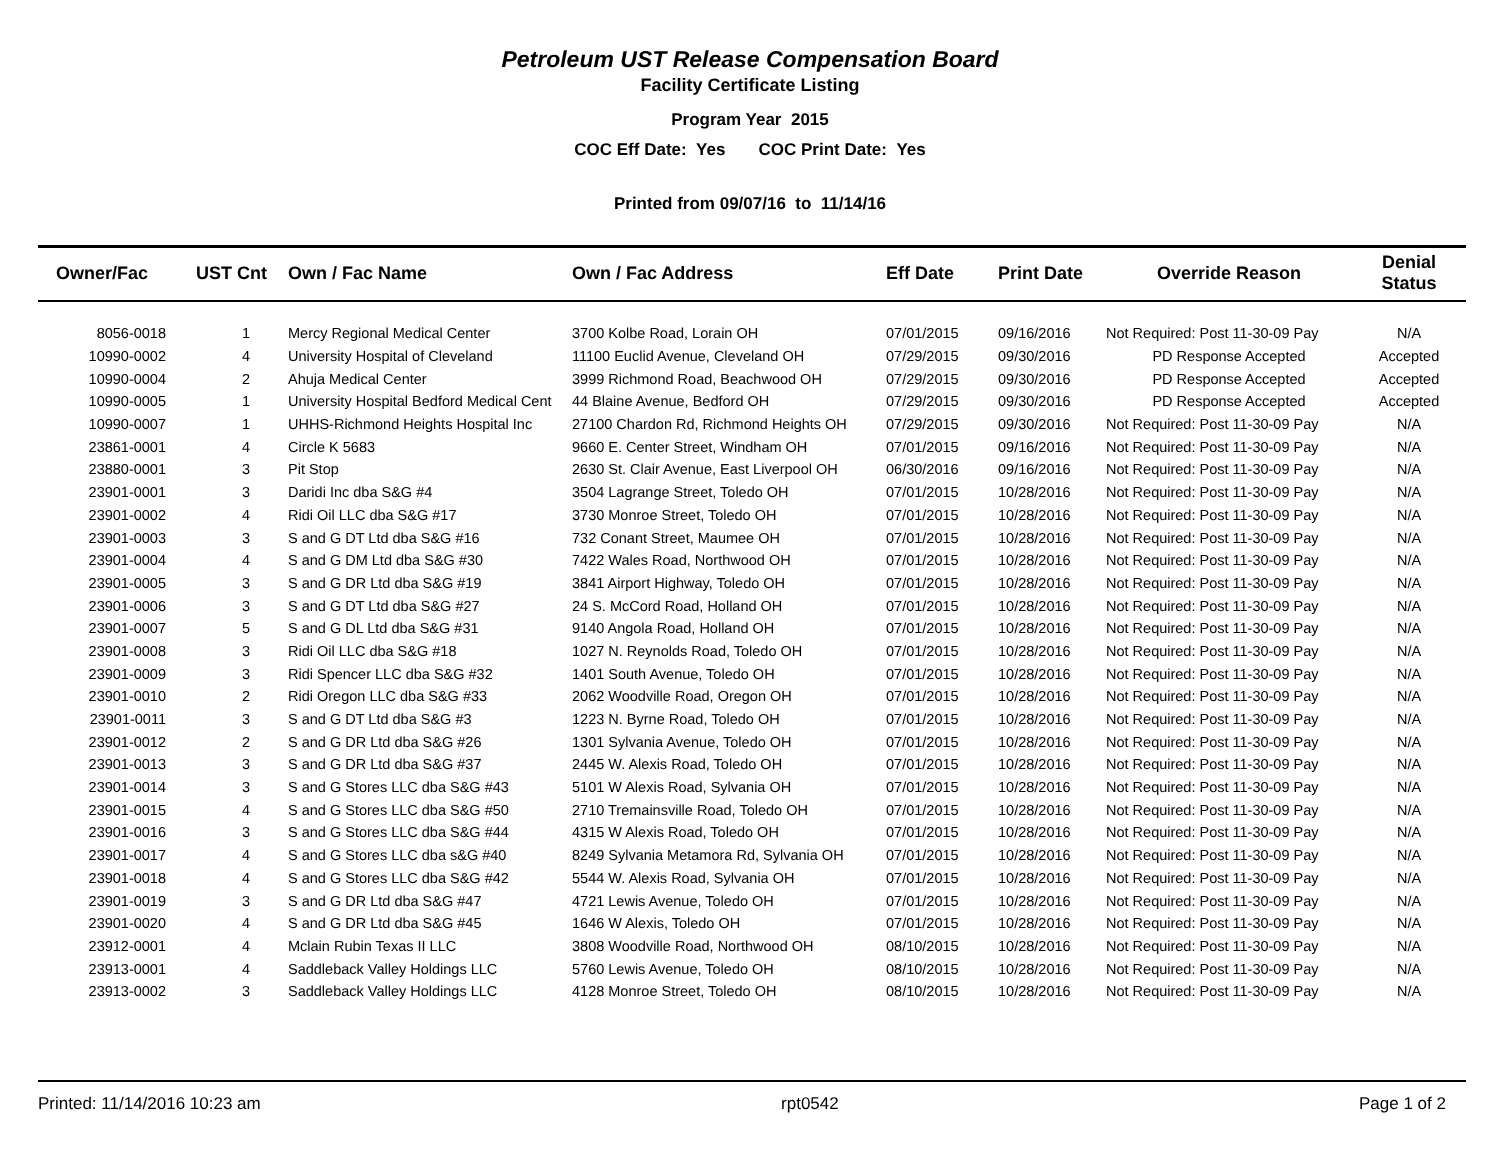Petroleum UST Release Compensation Board
Facility Certificate Listing
Program Year 2015
COC Eff Date: Yes COC Print Date: Yes
Printed from 09/07/16 to 11/14/16
| Owner/Fac | UST Cnt | Own / Fac Name | Own / Fac Address | Eff Date | Print Date | Override Reason | Denial Status |
| --- | --- | --- | --- | --- | --- | --- | --- |
| 8056-0018 | 1 | Mercy Regional Medical Center | 3700 Kolbe Road, Lorain OH | 07/01/2015 | 09/16/2016 | Not Required: Post 11-30-09 Pay | N/A |
| 10990-0002 | 4 | University Hospital of Cleveland | 11100 Euclid Avenue, Cleveland OH | 07/29/2015 | 09/30/2016 | PD Response Accepted | Accepted |
| 10990-0004 | 2 | Ahuja Medical Center | 3999 Richmond Road, Beachwood OH | 07/29/2015 | 09/30/2016 | PD Response Accepted | Accepted |
| 10990-0005 | 1 | University Hospital Bedford Medical Cent | 44 Blaine Avenue, Bedford OH | 07/29/2015 | 09/30/2016 | PD Response Accepted | Accepted |
| 10990-0007 | 1 | UHHS-Richmond Heights Hospital Inc | 27100 Chardon Rd, Richmond Heights OH | 07/29/2015 | 09/30/2016 | Not Required: Post 11-30-09 Pay | N/A |
| 23861-0001 | 4 | Circle K 5683 | 9660 E. Center Street, Windham OH | 07/01/2015 | 09/16/2016 | Not Required: Post 11-30-09 Pay | N/A |
| 23880-0001 | 3 | Pit Stop | 2630 St. Clair Avenue, East Liverpool OH | 06/30/2016 | 09/16/2016 | Not Required: Post 11-30-09 Pay | N/A |
| 23901-0001 | 3 | Daridi Inc dba S&G #4 | 3504 Lagrange Street, Toledo OH | 07/01/2015 | 10/28/2016 | Not Required: Post 11-30-09 Pay | N/A |
| 23901-0002 | 4 | Ridi Oil LLC dba S&G #17 | 3730 Monroe Street, Toledo OH | 07/01/2015 | 10/28/2016 | Not Required: Post 11-30-09 Pay | N/A |
| 23901-0003 | 3 | S and G DT Ltd dba S&G #16 | 732 Conant Street, Maumee OH | 07/01/2015 | 10/28/2016 | Not Required: Post 11-30-09 Pay | N/A |
| 23901-0004 | 4 | S and G DM Ltd dba S&G #30 | 7422 Wales Road, Northwood OH | 07/01/2015 | 10/28/2016 | Not Required: Post 11-30-09 Pay | N/A |
| 23901-0005 | 3 | S and G DR Ltd dba S&G #19 | 3841 Airport Highway, Toledo OH | 07/01/2015 | 10/28/2016 | Not Required: Post 11-30-09 Pay | N/A |
| 23901-0006 | 3 | S and G DT Ltd dba S&G #27 | 24 S. McCord Road, Holland OH | 07/01/2015 | 10/28/2016 | Not Required: Post 11-30-09 Pay | N/A |
| 23901-0007 | 5 | S and G DL Ltd dba S&G #31 | 9140 Angola Road, Holland OH | 07/01/2015 | 10/28/2016 | Not Required: Post 11-30-09 Pay | N/A |
| 23901-0008 | 3 | Ridi Oil LLC dba S&G #18 | 1027 N. Reynolds Road, Toledo OH | 07/01/2015 | 10/28/2016 | Not Required: Post 11-30-09 Pay | N/A |
| 23901-0009 | 3 | Ridi Spencer LLC dba S&G #32 | 1401 South Avenue, Toledo OH | 07/01/2015 | 10/28/2016 | Not Required: Post 11-30-09 Pay | N/A |
| 23901-0010 | 2 | Ridi Oregon LLC dba S&G #33 | 2062 Woodville Road, Oregon OH | 07/01/2015 | 10/28/2016 | Not Required: Post 11-30-09 Pay | N/A |
| 23901-0011 | 3 | S and G DT Ltd dba S&G #3 | 1223 N. Byrne Road, Toledo OH | 07/01/2015 | 10/28/2016 | Not Required: Post 11-30-09 Pay | N/A |
| 23901-0012 | 2 | S and G DR Ltd dba S&G #26 | 1301 Sylvania Avenue, Toledo OH | 07/01/2015 | 10/28/2016 | Not Required: Post 11-30-09 Pay | N/A |
| 23901-0013 | 3 | S and G DR Ltd dba S&G #37 | 2445 W. Alexis Road, Toledo OH | 07/01/2015 | 10/28/2016 | Not Required: Post 11-30-09 Pay | N/A |
| 23901-0014 | 3 | S and G Stores LLC dba S&G #43 | 5101 W Alexis Road, Sylvania OH | 07/01/2015 | 10/28/2016 | Not Required: Post 11-30-09 Pay | N/A |
| 23901-0015 | 4 | S and G Stores LLC dba S&G #50 | 2710 Tremainsville Road, Toledo OH | 07/01/2015 | 10/28/2016 | Not Required: Post 11-30-09 Pay | N/A |
| 23901-0016 | 3 | S and G Stores LLC dba S&G #44 | 4315 W Alexis Road, Toledo OH | 07/01/2015 | 10/28/2016 | Not Required: Post 11-30-09 Pay | N/A |
| 23901-0017 | 4 | S and G Stores LLC dba s&G #40 | 8249 Sylvania Metamora Rd, Sylvania OH | 07/01/2015 | 10/28/2016 | Not Required: Post 11-30-09 Pay | N/A |
| 23901-0018 | 4 | S and G Stores LLC dba S&G #42 | 5544 W. Alexis Road, Sylvania OH | 07/01/2015 | 10/28/2016 | Not Required: Post 11-30-09 Pay | N/A |
| 23901-0019 | 3 | S and G DR Ltd dba S&G #47 | 4721 Lewis Avenue, Toledo OH | 07/01/2015 | 10/28/2016 | Not Required: Post 11-30-09 Pay | N/A |
| 23901-0020 | 4 | S and G DR Ltd dba S&G #45 | 1646 W Alexis, Toledo OH | 07/01/2015 | 10/28/2016 | Not Required: Post 11-30-09 Pay | N/A |
| 23912-0001 | 4 | Mclain Rubin Texas II LLC | 3808 Woodville Road, Northwood OH | 08/10/2015 | 10/28/2016 | Not Required: Post 11-30-09 Pay | N/A |
| 23913-0001 | 4 | Saddleback Valley Holdings LLC | 5760 Lewis Avenue, Toledo OH | 08/10/2015 | 10/28/2016 | Not Required: Post 11-30-09 Pay | N/A |
| 23913-0002 | 3 | Saddleback Valley Holdings LLC | 4128 Monroe Street, Toledo OH | 08/10/2015 | 10/28/2016 | Not Required: Post 11-30-09 Pay | N/A |
Printed: 11/14/2016 10:23 am rpt0542 Page 1 of 2